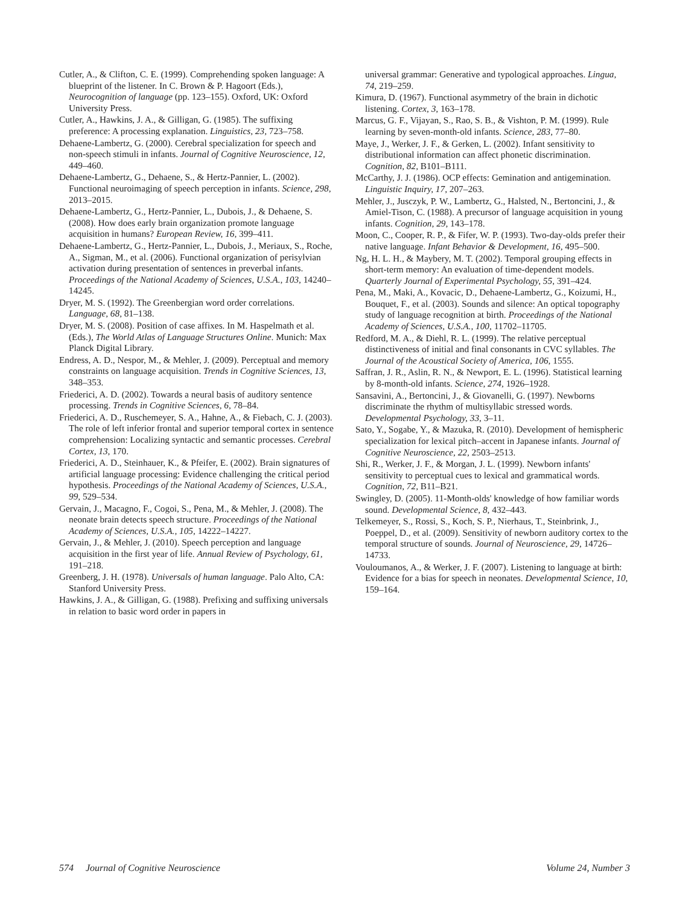Cutler, A., & Clifton, C. E. (1999). Comprehending spoken language: A blueprint of the listener. In C. Brown & P. Hagoort (Eds.), Neurocognition of language (pp. 123–155). Oxford, UK: Oxford University Press.
Cutler, A., Hawkins, J. A., & Gilligan, G. (1985). The suffixing preference: A processing explanation. Linguistics, 23, 723–758.
Dehaene-Lambertz, G. (2000). Cerebral specialization for speech and non-speech stimuli in infants. Journal of Cognitive Neuroscience, 12, 449–460.
Dehaene-Lambertz, G., Dehaene, S., & Hertz-Pannier, L. (2002). Functional neuroimaging of speech perception in infants. Science, 298, 2013–2015.
Dehaene-Lambertz, G., Hertz-Pannier, L., Dubois, J., & Dehaene, S. (2008). How does early brain organization promote language acquisition in humans? European Review, 16, 399–411.
Dehaene-Lambertz, G., Hertz-Pannier, L., Dubois, J., Meriaux, S., Roche, A., Sigman, M., et al. (2006). Functional organization of perisylvian activation during presentation of sentences in preverbal infants. Proceedings of the National Academy of Sciences, U.S.A., 103, 14240–14245.
Dryer, M. S. (1992). The Greenbergian word order correlations. Language, 68, 81–138.
Dryer, M. S. (2008). Position of case affixes. In M. Haspelmath et al. (Eds.), The World Atlas of Language Structures Online. Munich: Max Planck Digital Library.
Endress, A. D., Nespor, M., & Mehler, J. (2009). Perceptual and memory constraints on language acquisition. Trends in Cognitive Sciences, 13, 348–353.
Friederici, A. D. (2002). Towards a neural basis of auditory sentence processing. Trends in Cognitive Sciences, 6, 78–84.
Friederici, A. D., Ruschemeyer, S. A., Hahne, A., & Fiebach, C. J. (2003). The role of left inferior frontal and superior temporal cortex in sentence comprehension: Localizing syntactic and semantic processes. Cerebral Cortex, 13, 170.
Friederici, A. D., Steinhauer, K., & Pfeifer, E. (2002). Brain signatures of artificial language processing: Evidence challenging the critical period hypothesis. Proceedings of the National Academy of Sciences, U.S.A., 99, 529–534.
Gervain, J., Macagno, F., Cogoi, S., Pena, M., & Mehler, J. (2008). The neonate brain detects speech structure. Proceedings of the National Academy of Sciences, U.S.A., 105, 14222–14227.
Gervain, J., & Mehler, J. (2010). Speech perception and language acquisition in the first year of life. Annual Review of Psychology, 61, 191–218.
Greenberg, J. H. (1978). Universals of human language. Palo Alto, CA: Stanford University Press.
Hawkins, J. A., & Gilligan, G. (1988). Prefixing and suffixing universals in relation to basic word order in papers in
universal grammar: Generative and typological approaches. Lingua, 74, 219–259.
Kimura, D. (1967). Functional asymmetry of the brain in dichotic listening. Cortex, 3, 163–178.
Marcus, G. F., Vijayan, S., Rao, S. B., & Vishton, P. M. (1999). Rule learning by seven-month-old infants. Science, 283, 77–80.
Maye, J., Werker, J. F., & Gerken, L. (2002). Infant sensitivity to distributional information can affect phonetic discrimination. Cognition, 82, B101–B111.
McCarthy, J. J. (1986). OCP effects: Gemination and antigemination. Linguistic Inquiry, 17, 207–263.
Mehler, J., Jusczyk, P. W., Lambertz, G., Halsted, N., Bertoncini, J., & Amiel-Tison, C. (1988). A precursor of language acquisition in young infants. Cognition, 29, 143–178.
Moon, C., Cooper, R. P., & Fifer, W. P. (1993). Two-day-olds prefer their native language. Infant Behavior & Development, 16, 495–500.
Ng, H. L. H., & Maybery, M. T. (2002). Temporal grouping effects in short-term memory: An evaluation of time-dependent models. Quarterly Journal of Experimental Psychology, 55, 391–424.
Pena, M., Maki, A., Kovacic, D., Dehaene-Lambertz, G., Koizumi, H., Bouquet, F., et al. (2003). Sounds and silence: An optical topography study of language recognition at birth. Proceedings of the National Academy of Sciences, U.S.A., 100, 11702–11705.
Redford, M. A., & Diehl, R. L. (1999). The relative perceptual distinctiveness of initial and final consonants in CVC syllables. The Journal of the Acoustical Society of America, 106, 1555.
Saffran, J. R., Aslin, R. N., & Newport, E. L. (1996). Statistical learning by 8-month-old infants. Science, 274, 1926–1928.
Sansavini, A., Bertoncini, J., & Giovanelli, G. (1997). Newborns discriminate the rhythm of multisyllabic stressed words. Developmental Psychology, 33, 3–11.
Sato, Y., Sogabe, Y., & Mazuka, R. (2010). Development of hemispheric specialization for lexical pitch–accent in Japanese infants. Journal of Cognitive Neuroscience, 22, 2503–2513.
Shi, R., Werker, J. F., & Morgan, J. L. (1999). Newborn infants' sensitivity to perceptual cues to lexical and grammatical words. Cognition, 72, B11–B21.
Swingley, D. (2005). 11-Month-olds' knowledge of how familiar words sound. Developmental Science, 8, 432–443.
Telkemeyer, S., Rossi, S., Koch, S. P., Nierhaus, T., Steinbrink, J., Poeppel, D., et al. (2009). Sensitivity of newborn auditory cortex to the temporal structure of sounds. Journal of Neuroscience, 29, 14726–14733.
Vouloumanos, A., & Werker, J. F. (2007). Listening to language at birth: Evidence for a bias for speech in neonates. Developmental Science, 10, 159–164.
574 Journal of Cognitive Neuroscience Volume 24, Number 3